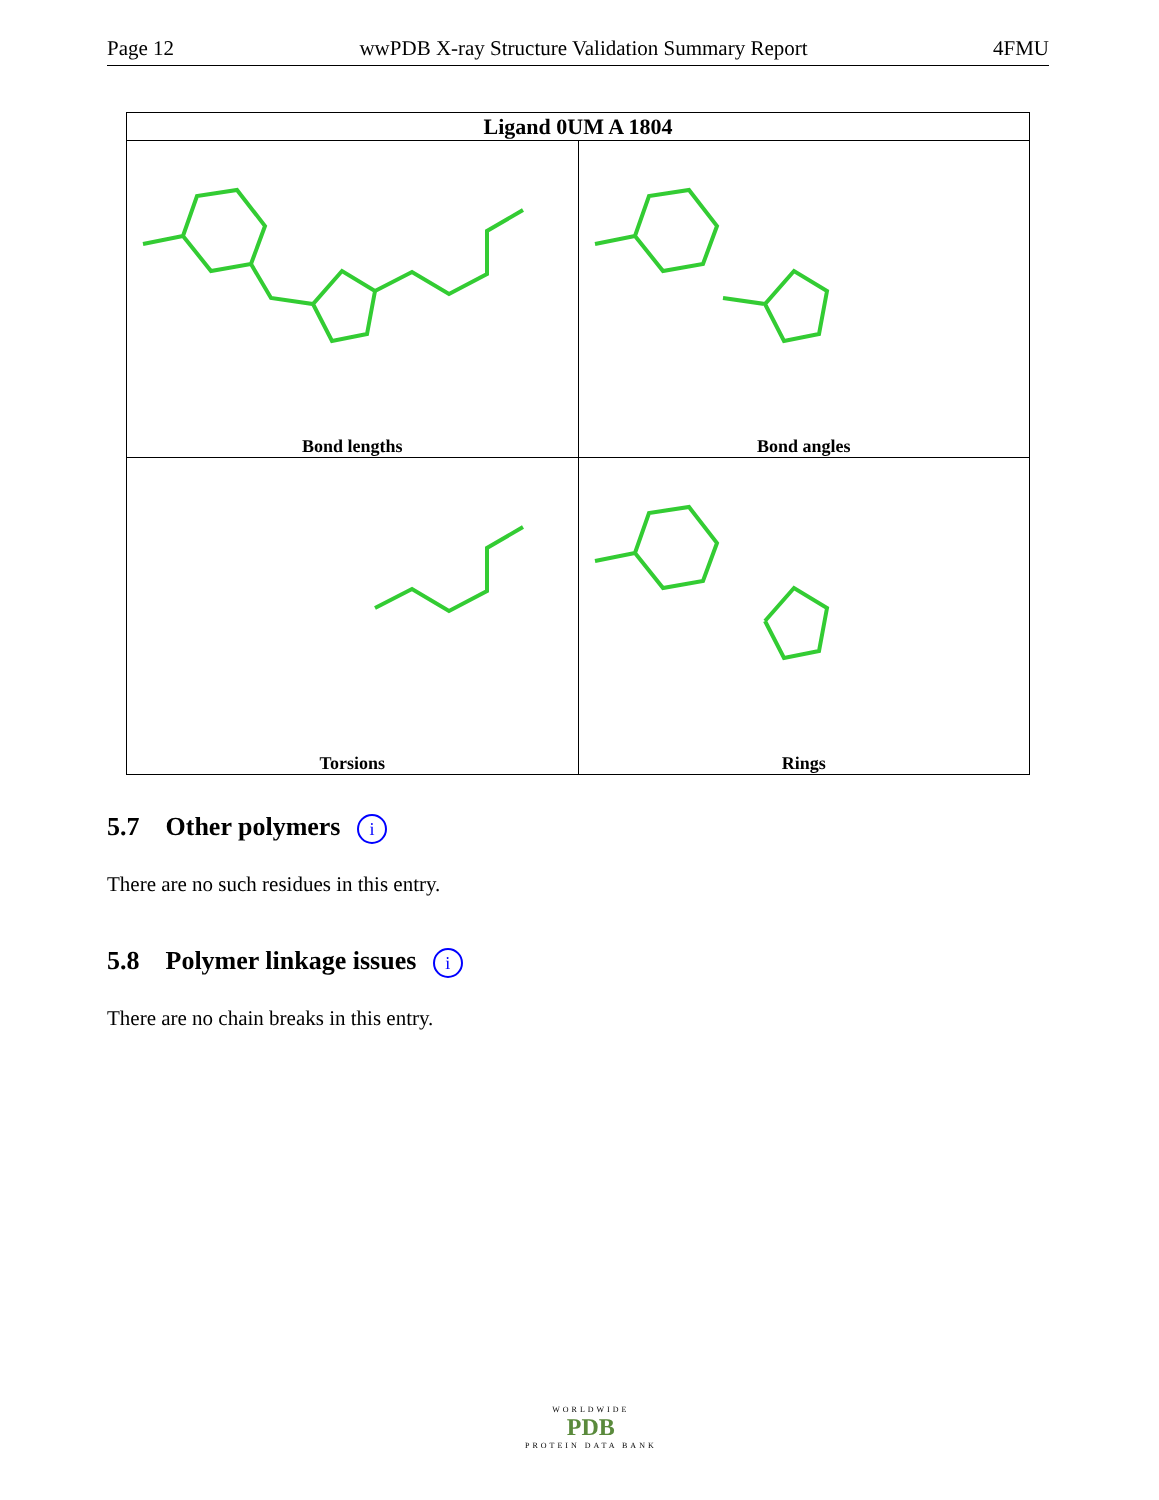Page 12 wwPDB X-ray Structure Validation Summary Report 4FMU
| Ligand 0UM A 1804 | |
| --- | --- |
| Bond lengths | Bond angles |
| Torsions | Rings |
5.7 Other polymers i
There are no such residues in this entry.
5.8 Polymer linkage issues i
There are no chain breaks in this entry.
WORLDWIDE
PDB
PROTEIN DATA BANK